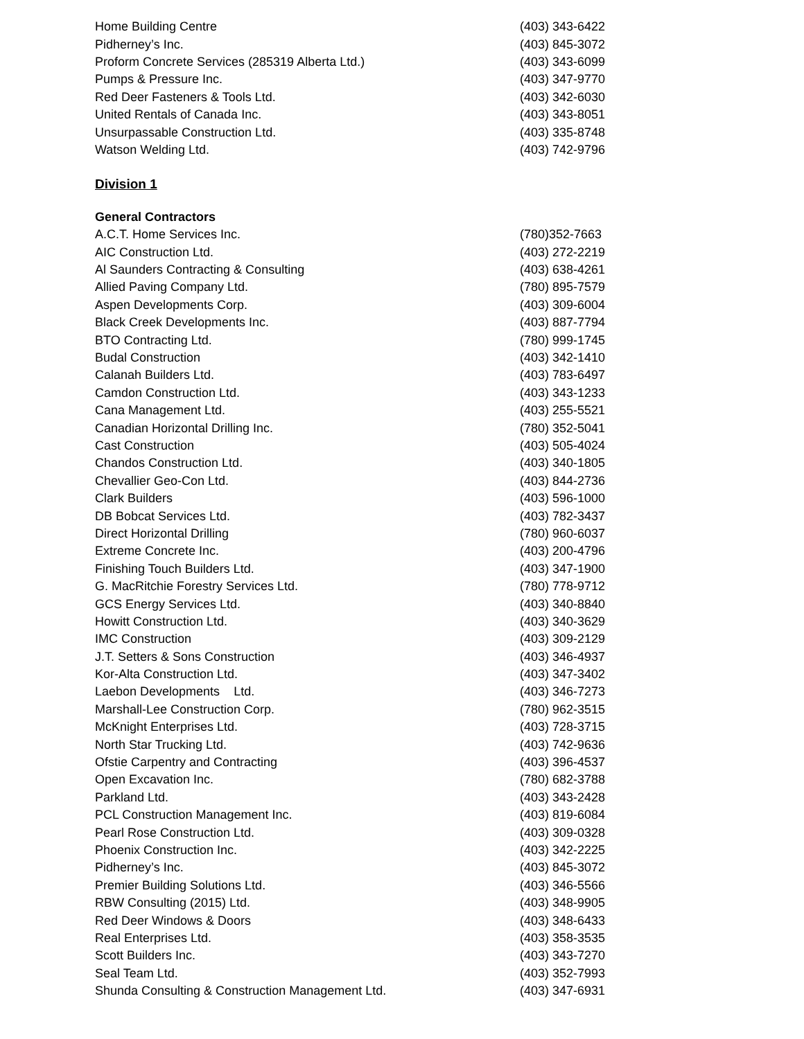| Home Building Centre | (403) 343-6422 |
| Pidherney’s Inc. | (403) 845-3072 |
| Proform Concrete Services (285319 Alberta Ltd.) | (403) 343-6099 |
| Pumps & Pressure Inc. | (403) 347-9770 |
| Red Deer Fasteners & Tools Ltd. | (403) 342-6030 |
| United Rentals of Canada Inc. | (403) 343-8051 |
| Unsurpassable Construction Ltd. | (403) 335-8748 |
| Watson Welding Ltd. | (403) 742-9796 |
Division 1
General Contractors
| A.C.T. Home Services Inc. | (780)352-7663 |
| AIC Construction Ltd. | (403) 272-2219 |
| Al Saunders Contracting & Consulting | (403) 638-4261 |
| Allied Paving Company Ltd. | (780) 895-7579 |
| Aspen Developments Corp. | (403) 309-6004 |
| Black Creek Developments Inc. | (403) 887-7794 |
| BTO Contracting Ltd. | (780) 999-1745 |
| Budal Construction | (403) 342-1410 |
| Calanah Builders Ltd. | (403) 783-6497 |
| Camdon Construction Ltd. | (403) 343-1233 |
| Cana Management Ltd. | (403) 255-5521 |
| Canadian Horizontal Drilling Inc. | (780) 352-5041 |
| Cast Construction | (403) 505-4024 |
| Chandos Construction Ltd. | (403) 340-1805 |
| Chevallier Geo-Con Ltd. | (403) 844-2736 |
| Clark Builders | (403) 596-1000 |
| DB Bobcat Services Ltd. | (403) 782-3437 |
| Direct Horizontal Drilling | (780) 960-6037 |
| Extreme Concrete Inc. | (403) 200-4796 |
| Finishing Touch Builders Ltd. | (403) 347-1900 |
| G. MacRitchie Forestry Services Ltd. | (780) 778-9712 |
| GCS Energy Services Ltd. | (403) 340-8840 |
| Howitt Construction Ltd. | (403) 340-3629 |
| IMC Construction | (403) 309-2129 |
| J.T. Setters & Sons Construction | (403) 346-4937 |
| Kor-Alta Construction Ltd. | (403) 347-3402 |
| Laebon Developments Ltd. | (403) 346-7273 |
| Marshall-Lee Construction Corp. | (780) 962-3515 |
| McKnight Enterprises Ltd. | (403) 728-3715 |
| North Star Trucking Ltd. | (403) 742-9636 |
| Ofstie Carpentry and Contracting | (403) 396-4537 |
| Open Excavation Inc. | (780) 682-3788 |
| Parkland Ltd. | (403) 343-2428 |
| PCL Construction Management Inc. | (403) 819-6084 |
| Pearl Rose Construction Ltd. | (403) 309-0328 |
| Phoenix Construction Inc. | (403) 342-2225 |
| Pidherney’s Inc. | (403) 845-3072 |
| Premier Building Solutions Ltd. | (403) 346-5566 |
| RBW Consulting (2015) Ltd. | (403) 348-9905 |
| Red Deer Windows & Doors | (403) 348-6433 |
| Real Enterprises Ltd. | (403) 358-3535 |
| Scott Builders Inc. | (403) 343-7270 |
| Seal Team Ltd. | (403) 352-7993 |
| Shunda Consulting & Construction Management Ltd. | (403) 347-6931 |